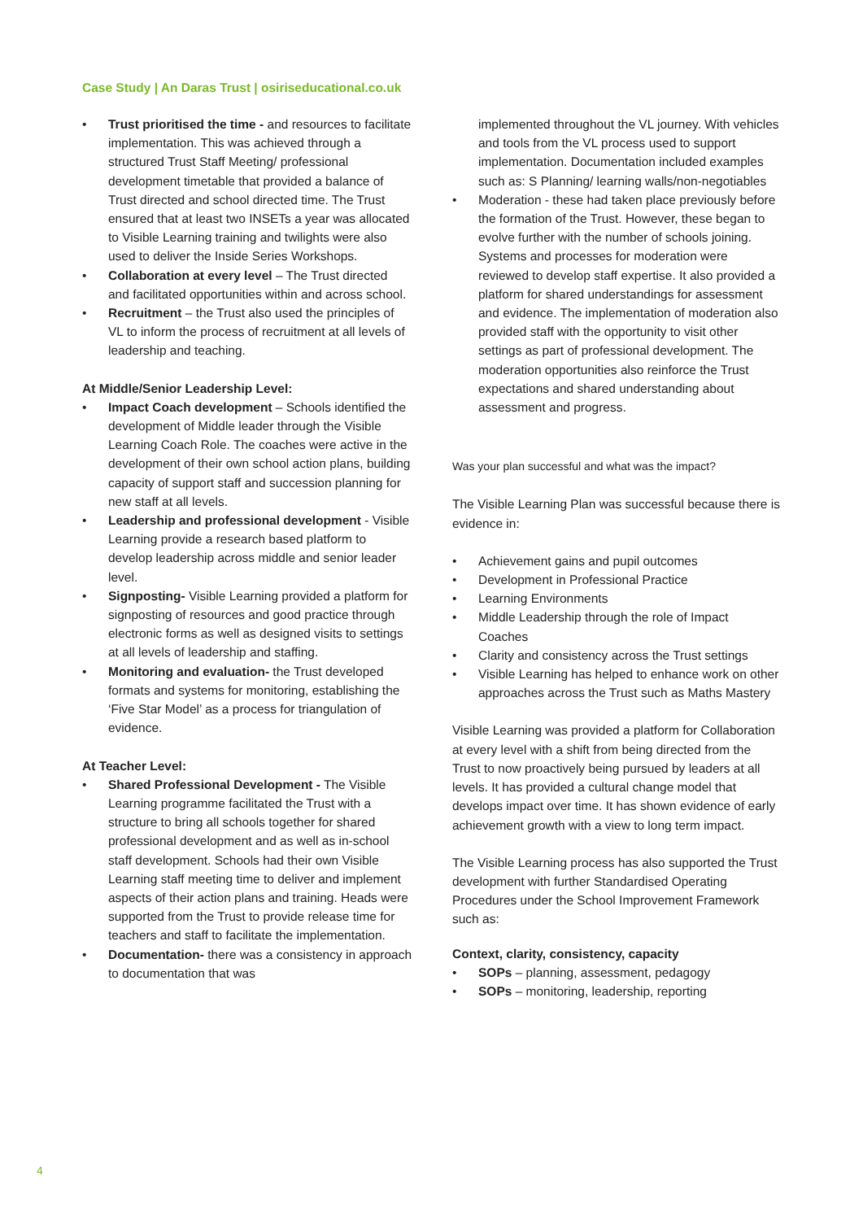Case Study | An Daras Trust | osiriseducational.co.uk
• Trust prioritised the time - and resources to facilitate implementation. This was achieved through a structured Trust Staff Meeting/ professional development timetable that provided a balance of Trust directed and school directed time. The Trust ensured that at least two INSETs a year was allocated to Visible Learning training and twilights were also used to deliver the Inside Series Workshops.
• Collaboration at every level – The Trust directed and facilitated opportunities within and across school.
• Recruitment – the Trust also used the principles of VL to inform the process of recruitment at all levels of leadership and teaching.
At Middle/Senior Leadership Level:
• Impact Coach development – Schools identified the development of Middle leader through the Visible Learning Coach Role. The coaches were active in the development of their own school action plans, building capacity of support staff and succession planning for new staff at all levels.
• Leadership and professional development - Visible Learning provide a research based platform to develop leadership across middle and senior leader level.
• Signposting- Visible Learning provided a platform for signposting of resources and good practice through electronic forms as well as designed visits to settings at all levels of leadership and staffing.
• Monitoring and evaluation- the Trust developed formats and systems for monitoring, establishing the ‘Five Star Model’ as a process for triangulation of evidence.
At Teacher Level:
• Shared Professional Development - The Visible Learning programme facilitated the Trust with a structure to bring all schools together for shared professional development and as well as in-school staff development. Schools had their own Visible Learning staff meeting time to deliver and implement aspects of their action plans and training. Heads were supported from the Trust to provide release time for teachers and staff to facilitate the implementation.
• Documentation- there was a consistency in approach to documentation that was
implemented throughout the VL journey. With vehicles and tools from the VL process used to support implementation. Documentation included examples such as: S Planning/ learning walls/non-negotiables
• Moderation - these had taken place previously before the formation of the Trust. However, these began to evolve further with the number of schools joining. Systems and processes for moderation were reviewed to develop staff expertise. It also provided a platform for shared understandings for assessment and evidence. The implementation of moderation also provided staff with the opportunity to visit other settings as part of professional development. The moderation opportunities also reinforce the Trust expectations and shared understanding about assessment and progress.
Was your plan successful and what was the impact?
The Visible Learning Plan was successful because there is evidence in:
• Achievement gains and pupil outcomes
• Development in Professional Practice
• Learning Environments
• Middle Leadership through the role of Impact Coaches
• Clarity and consistency across the Trust settings
• Visible Learning has helped to enhance work on other approaches across the Trust such as Maths Mastery
Visible Learning was provided a platform for Collaboration at every level with a shift from being directed from the Trust to now proactively being pursued by leaders at all levels. It has provided a cultural change model that develops impact over time. It has shown evidence of early achievement growth with a view to long term impact.
The Visible Learning process has also supported the Trust development with further Standardised Operating Procedures under the School Improvement Framework such as:
Context, clarity, consistency, capacity
• SOPs – planning, assessment, pedagogy
• SOPs – monitoring, leadership, reporting
4